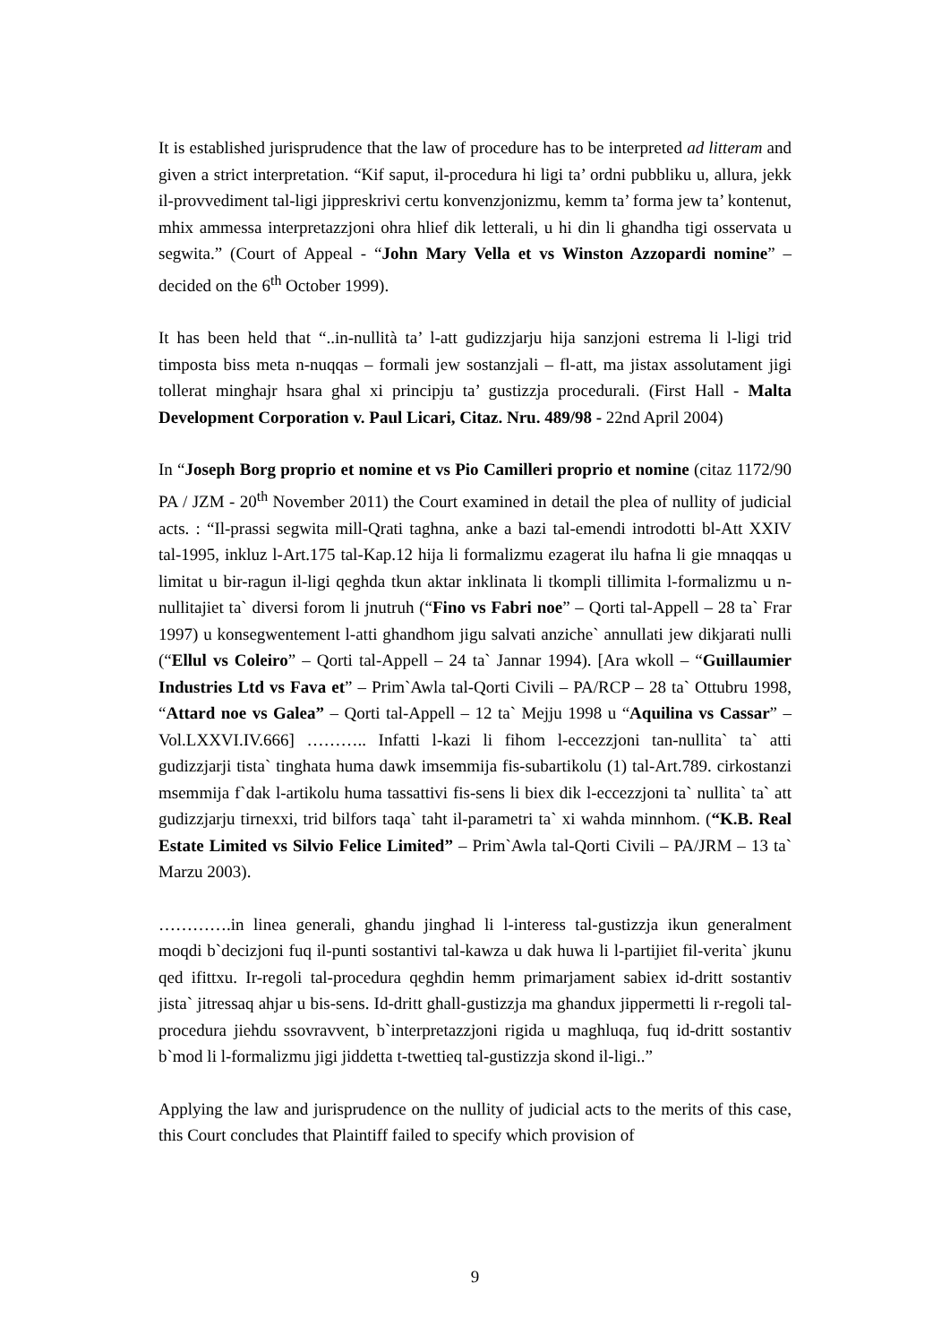It is established jurisprudence that the law of procedure has to be interpreted ad litteram and given a strict interpretation. “Kif saput, il-procedura hi ligi ta’ ordni pubbliku u, allura, jekk il-provvediment tal-ligi jippreskrivi certu konvenzjonizmu, kemm ta’ forma jew ta’ kontenut, mhix ammessa interpretazzjoni ohra hlief dik letterali, u hi din li ghandha tigi osservata u segwita.” (Court of Appeal - “John Mary Vella et vs Winston Azzopardi nomine” – decided on the 6<sup>th</sup> October 1999).
It has been held that “..in-nullità ta’ l-att gudizzjarju hija sanzjoni estrema li l-ligi trid timposta biss meta n-nuqqas – formali jew sostanzjali – fl-att, ma jistax assolutament jigi tollerat minghajr hsara ghal xi principju ta’ gustizzja procedurali. (First Hall - Malta Development Corporation v. Paul Licari, Citaz. Nru. 489/98 - 22nd April 2004)
In “Joseph Borg proprio et nomine et vs Pio Camilleri proprio et nomine (citaz 1172/90 PA / JZM - 20<sup>th</sup> November 2011) the Court examined in detail the plea of nullity of judicial acts. : “Il-prassi segwita mill-Qrati taghna, anke a bazi tal-emendi introdotti bl-Att XXIV tal-1995, inkluz l-Art.175 tal-Kap.12 hija li formalizmu ezagerat ilu hafna li gie mnaqqas u limitat u bir-ragun il-ligi qeghda tkun aktar inklinata li tkompli tillimita l-formalizmu u n-nullitajiet ta` diversi forom li jnutruh (“Fino vs Fabri noe” – Qorti tal-Appell – 28 ta` Frar 1997) u konsegwentement l-atti ghandhom jigu salvati anziche` annullati jew dikjarati nulli (“Ellul vs Coleiro” – Qorti tal-Appell – 24 ta` Jannar 1994). [Ara wkoll – “Guillaumier Industries Ltd vs Fava et” – Prim`Awla tal-Qorti Civili – PA/RCP – 28 ta` Ottubru 1998, “Attard noe vs Galea” – Qorti tal-Appell – 12 ta` Mejju 1998 u “Aquilina vs Cassar” – Vol.LXXVI.IV.666] ……….. Infatti l-kazi li fihom l-eccezzjoni tan-nullita` ta` atti gudizzjarji tista` tinghata huma dawk imsemmija fis-subartikolu (1) tal-Art.789. cirkostanzi msemmija f`dak l-artikolu huma tassattivi fis-sens li biex dik l-eccezzjoni ta` nullita` ta` att gudizzjarju tirnexxi, trid bilfors taqa` taht il-parametri ta` xi wahda minnhom. (“K.B. Real Estate Limited vs Silvio Felice Limited” – Prim`Awla tal-Qorti Civili – PA/JRM – 13 ta` Marzu 2003).
………….in linea generali, ghandu jinghad li l-interess tal-gustizzja ikun generalment moqdi b`decizjoni fuq il-punti sostantivi tal-kawza u dak huwa li l-partijiet fil-verita` jkunu qed ifittxu. Ir-regoli tal-procedura qeghdin hemm primarjament sabiex id-dritt sostantiv jista` jitressaq ahjar u bis-sens. Id-dritt ghall-gustizzja ma ghandux jippermetti li r-regoli tal-procedura jiehdu ssovravvent, b`interpretazzjoni rigida u maghluqa, fuq id-dritt sostantiv b`mod li l-formalizmu jigi jiddetta t-twettieq tal-gustizzja skond il-ligi..”
Applying the law and jurisprudence on the nullity of judicial acts to the merits of this case, this Court concludes that Plaintiff failed to specify which provision of
9